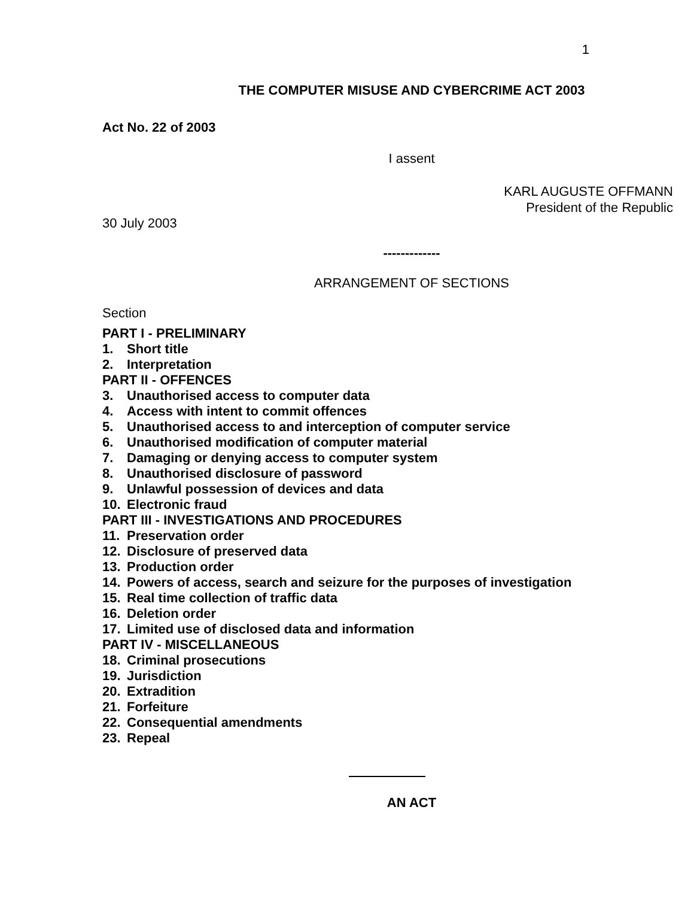1
THE COMPUTER MISUSE AND CYBERCRIME ACT 2003
Act No. 22 of 2003
I assent
KARL AUGUSTE OFFMANN
President of the Republic
30 July 2003
-------------
ARRANGEMENT OF SECTIONS
Section
PART I - PRELIMINARY
1. Short title
2. Interpretation
PART II - OFFENCES
3. Unauthorised access to computer data
4. Access with intent to commit offences
5. Unauthorised access to and interception of computer service
6. Unauthorised modification of computer material
7. Damaging or denying access to computer system
8. Unauthorised disclosure of password
9. Unlawful possession of devices and data
10. Electronic fraud
PART III - INVESTIGATIONS AND PROCEDURES
11. Preservation order
12. Disclosure of preserved data
13. Production order
14. Powers of access, search and seizure for the purposes of investigation
15. Real time collection of traffic data
16. Deletion order
17. Limited use of disclosed data and information
PART IV - MISCELLANEOUS
18. Criminal prosecutions
19. Jurisdiction
20. Extradition
21. Forfeiture
22. Consequential amendments
23. Repeal
AN ACT